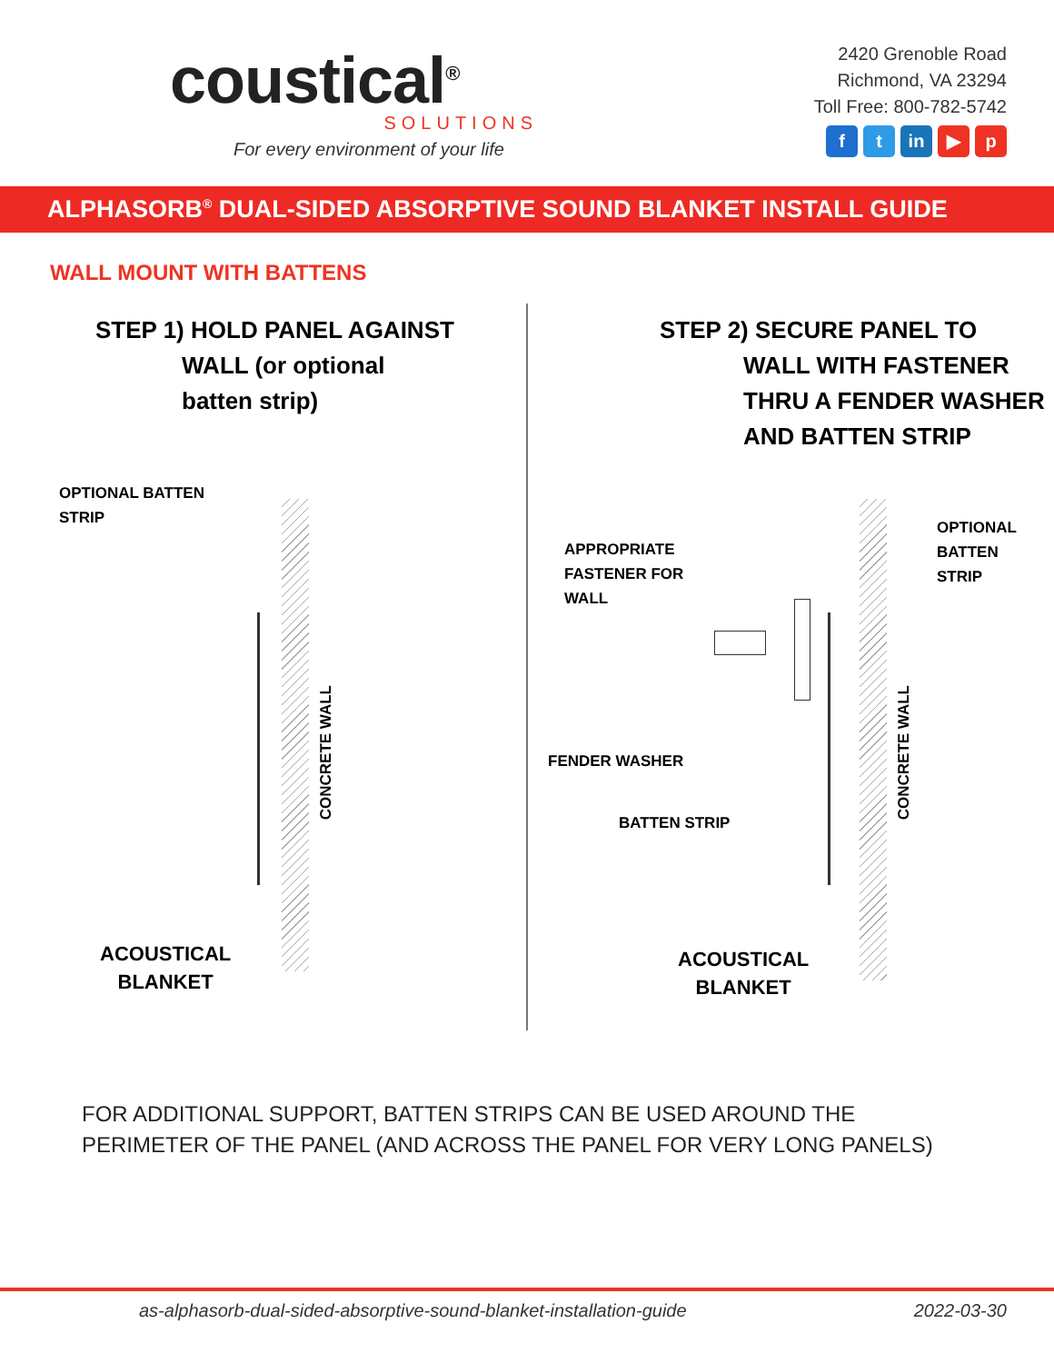coustical<sup>®</sup>
SOLUTIONS
For every environment of your life
2420 Grenoble Road
Richmond, VA 23294
Toll Free: 800-782-5742
f t in ▶ p
ALPHASORB<sup>®</sup> DUAL-SIDED ABSORPTIVE SOUND BLANKET INSTALL GUIDE
WALL MOUNT WITH BATTENS
STEP 1) HOLD PANEL AGAINST
WALL (or optional
batten strip)
OPTIONAL BATTEN
STRIP
CONCRETE WALL
ACOUSTICAL
BLANKET
STEP 2) SECURE PANEL TO
WALL WITH FASTENER
THRU A FENDER WASHER
AND BATTEN STRIP
OPTIONAL BATTEN
STRIP
APPROPRIATE
FASTENER FOR
WALL
CONCRETE WALL
FENDER WASHER
BATTEN STRIP
ACOUSTICAL
BLANKET
FOR ADDITIONAL SUPPORT, BATTEN STRIPS CAN BE USED AROUND THE PERIMETER OF THE PANEL (AND ACROSS THE PANEL FOR VERY LONG PANELS)
as-alphasorb-dual-sided-absorptive-sound-blanket-installation-guide 2022-03-30